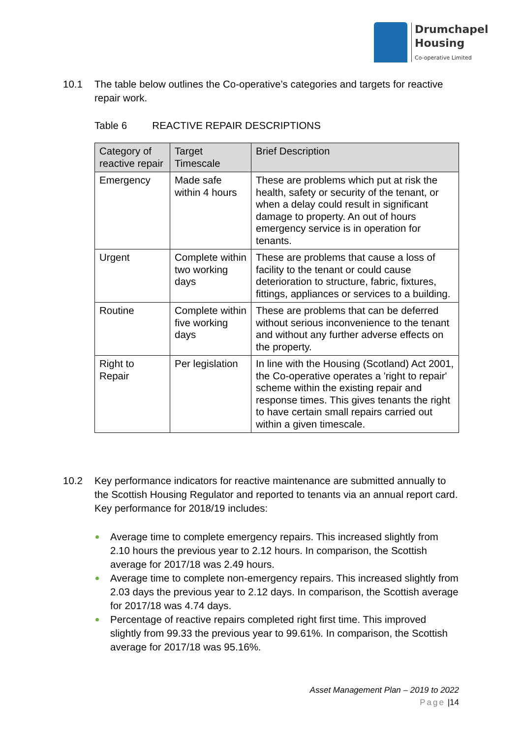Drumchapel
Housing
Co-operative Limited
10.1 The table below outlines the Co-operative’s categories and targets for reactive repair work.
Table 6 REACTIVE REPAIR DESCRIPTIONS
| Category of reactive repair | Target Timescale | Brief Description |
| --- | --- | --- |
| Emergency | Made safe within 4 hours | These are problems which put at risk the health, safety or security of the tenant, or when a delay could result in significant damage to property. An out of hours emergency service is in operation for tenants. |
| Urgent | Complete within two working days | These are problems that cause a loss of facility to the tenant or could cause deterioration to structure, fabric, fixtures, fittings, appliances or services to a building. |
| Routine | Complete within five working days | These are problems that can be deferred without serious inconvenience to the tenant and without any further adverse effects on the property. |
| Right to Repair | Per legislation | In line with the Housing (Scotland) Act 2001, the Co-operative operates a 'right to repair' scheme within the existing repair and response times. This gives tenants the right to have certain small repairs carried out within a given timescale. |
10.2 Key performance indicators for reactive maintenance are submitted annually to the Scottish Housing Regulator and reported to tenants via an annual report card. Key performance for 2018/19 includes:
Average time to complete emergency repairs. This increased slightly from 2.10 hours the previous year to 2.12 hours. In comparison, the Scottish average for 2017/18 was 2.49 hours.
Average time to complete non-emergency repairs. This increased slightly from 2.03 days the previous year to 2.12 days. In comparison, the Scottish average for 2017/18 was 4.74 days.
Percentage of reactive repairs completed right first time. This improved slightly from 99.33 the previous year to 99.61%. In comparison, the Scottish average for 2017/18 was 95.16%.
Asset Management Plan – 2019 to 2022
Page |14